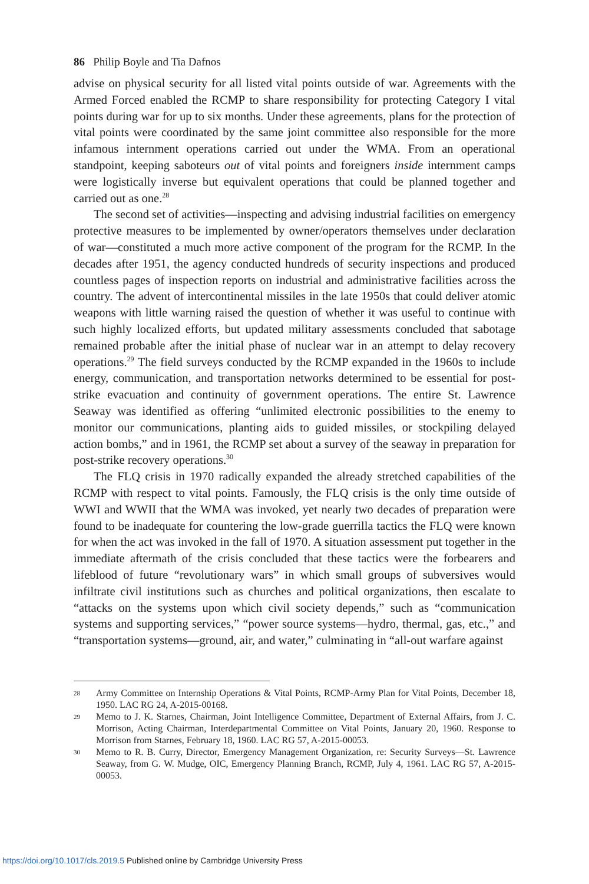86 Philip Boyle and Tia Dafnos
advise on physical security for all listed vital points outside of war. Agreements with the Armed Forced enabled the RCMP to share responsibility for protecting Category I vital points during war for up to six months. Under these agreements, plans for the protection of vital points were coordinated by the same joint committee also responsible for the more infamous internment operations carried out under the WMA. From an operational standpoint, keeping saboteurs out of vital points and foreigners inside internment camps were logistically inverse but equivalent operations that could be planned together and carried out as one.<sup>28</sup>
The second set of activities—inspecting and advising industrial facilities on emergency protective measures to be implemented by owner/operators themselves under declaration of war—constituted a much more active component of the program for the RCMP. In the decades after 1951, the agency conducted hundreds of security inspections and produced countless pages of inspection reports on industrial and administrative facilities across the country. The advent of intercontinental missiles in the late 1950s that could deliver atomic weapons with little warning raised the question of whether it was useful to continue with such highly localized efforts, but updated military assessments concluded that sabotage remained probable after the initial phase of nuclear war in an attempt to delay recovery operations.<sup>29</sup> The field surveys conducted by the RCMP expanded in the 1960s to include energy, communication, and transportation networks determined to be essential for post-strike evacuation and continuity of government operations. The entire St. Lawrence Seaway was identified as offering “unlimited electronic possibilities to the enemy to monitor our communications, planting aids to guided missiles, or stockpiling delayed action bombs,” and in 1961, the RCMP set about a survey of the seaway in preparation for post-strike recovery operations.<sup>30</sup>
The FLQ crisis in 1970 radically expanded the already stretched capabilities of the RCMP with respect to vital points. Famously, the FLQ crisis is the only time outside of WWI and WWII that the WMA was invoked, yet nearly two decades of preparation were found to be inadequate for countering the low-grade guerrilla tactics the FLQ were known for when the act was invoked in the fall of 1970. A situation assessment put together in the immediate aftermath of the crisis concluded that these tactics were the forbearers and lifeblood of future “revolutionary wars” in which small groups of subversives would infiltrate civil institutions such as churches and political organizations, then escalate to “attacks on the systems upon which civil society depends,” such as “communication systems and supporting services,” “power source systems—hydro, thermal, gas, etc.,” and “transportation systems—ground, air, and water,” culminating in “all-out warfare against
28 Army Committee on Internship Operations & Vital Points, RCMP-Army Plan for Vital Points, December 18, 1950. LAC RG 24, A-2015-00168.
29 Memo to J. K. Starnes, Chairman, Joint Intelligence Committee, Department of External Affairs, from J. C. Morrison, Acting Chairman, Interdepartmental Committee on Vital Points, January 20, 1960. Response to Morrison from Starnes, February 18, 1960. LAC RG 57, A-2015-00053.
30 Memo to R. B. Curry, Director, Emergency Management Organization, re: Security Surveys—St. Lawrence Seaway, from G. W. Mudge, OIC, Emergency Planning Branch, RCMP, July 4, 1961. LAC RG 57, A-2015-00053.
https://doi.org/10.1017/cls.2019.5 Published online by Cambridge University Press